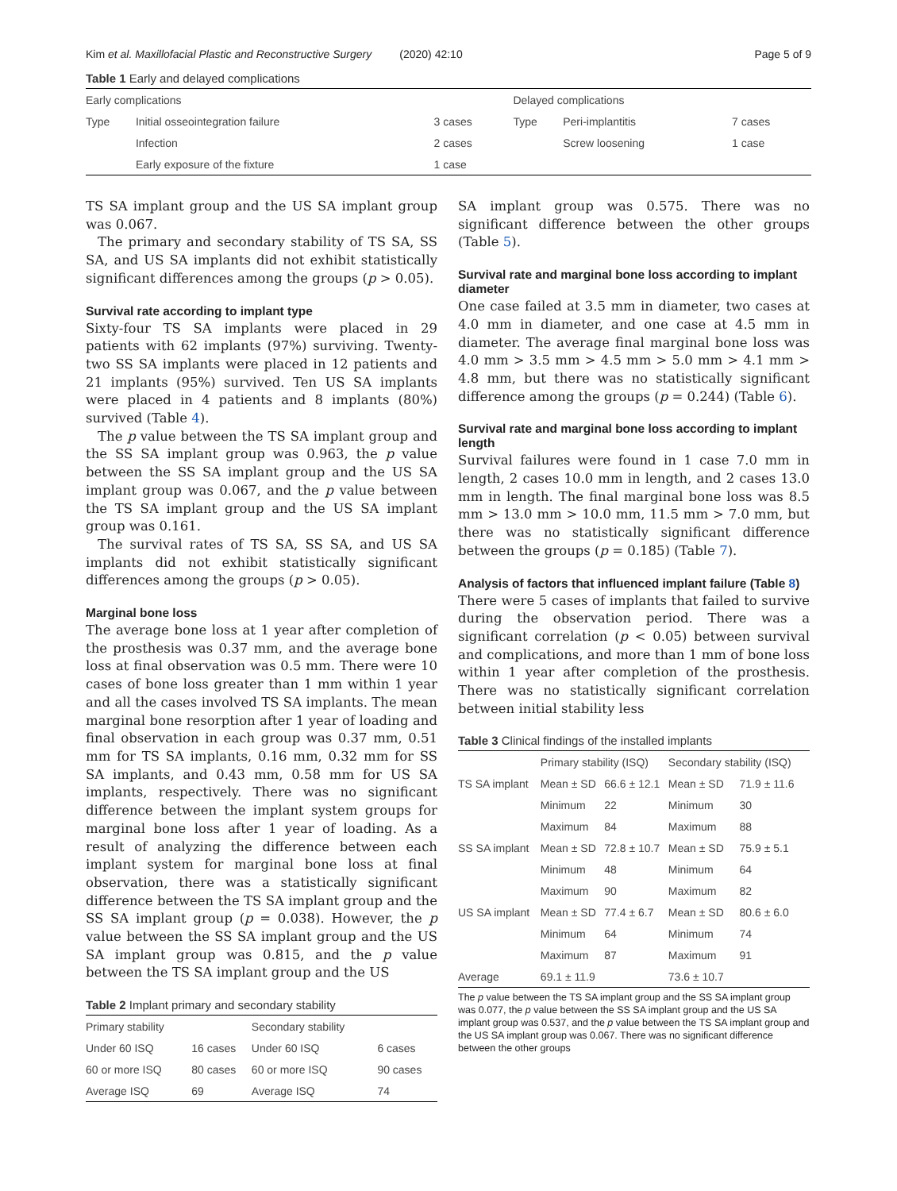Kim et al. Maxillofacial Plastic and Reconstructive Surgery (2020) 42:10 Page 5 of 9
Table 1 Early and delayed complications
| Early complications | | | Delayed complications | | |
| Type | Initial osseointegration failure | 3 cases | Type | Peri-implantitis | 7 cases |
| | Infection | 2 cases | | Screw loosening | 1 case |
| | Early exposure of the fixture | 1 case | | | |
TS SA implant group and the US SA implant group was 0.067.
The primary and secondary stability of TS SA, SS SA, and US SA implants did not exhibit statistically significant differences among the groups (p > 0.05).
Survival rate according to implant type
Sixty-four TS SA implants were placed in 29 patients with 62 implants (97%) surviving. Twenty-two SS SA implants were placed in 12 patients and 21 implants (95%) survived. Ten US SA implants were placed in 4 patients and 8 implants (80%) survived (Table 4).
The p value between the TS SA implant group and the SS SA implant group was 0.963, the p value between the SS SA implant group and the US SA implant group was 0.067, and the p value between the TS SA implant group and the US SA implant group was 0.161.
The survival rates of TS SA, SS SA, and US SA implants did not exhibit statistically significant differences among the groups (p > 0.05).
Marginal bone loss
The average bone loss at 1 year after completion of the prosthesis was 0.37 mm, and the average bone loss at final observation was 0.5 mm. There were 10 cases of bone loss greater than 1 mm within 1 year and all the cases involved TS SA implants. The mean marginal bone resorption after 1 year of loading and final observation in each group was 0.37 mm, 0.51 mm for TS SA implants, 0.16 mm, 0.32 mm for SS SA implants, and 0.43 mm, 0.58 mm for US SA implants, respectively. There was no significant difference between the implant system groups for marginal bone loss after 1 year of loading. As a result of analyzing the difference between each implant system for marginal bone loss at final observation, there was a statistically significant difference between the TS SA implant group and the SS SA implant group (p = 0.038). However, the p value between the SS SA implant group and the US SA implant group was 0.815, and the p value between the TS SA implant group and the US
Table 2 Implant primary and secondary stability
| Primary stability | | Secondary stability | |
| Under 60 ISQ | 16 cases | Under 60 ISQ | 6 cases |
| 60 or more ISQ | 80 cases | 60 or more ISQ | 90 cases |
| Average ISQ | 69 | Average ISQ | 74 |
SA implant group was 0.575. There was no significant difference between the other groups (Table 5).
Survival rate and marginal bone loss according to implant diameter
One case failed at 3.5 mm in diameter, two cases at 4.0 mm in diameter, and one case at 4.5 mm in diameter. The average final marginal bone loss was 4.0 mm > 3.5 mm > 4.5 mm > 5.0 mm > 4.1 mm > 4.8 mm, but there was no statistically significant difference among the groups (p = 0.244) (Table 6).
Survival rate and marginal bone loss according to implant length
Survival failures were found in 1 case 7.0 mm in length, 2 cases 10.0 mm in length, and 2 cases 13.0 mm in length. The final marginal bone loss was 8.5 mm > 13.0 mm > 10.0 mm, 11.5 mm > 7.0 mm, but there was no statistically significant difference between the groups (p = 0.185) (Table 7).
Analysis of factors that influenced implant failure (Table 8)
There were 5 cases of implants that failed to survive during the observation period. There was a significant correlation (p < 0.05) between survival and complications, and more than 1 mm of bone loss within 1 year after completion of the prosthesis. There was no statistically significant correlation between initial stability less
Table 3 Clinical findings of the installed implants
| | Primary stability (ISQ) | | Secondary stability (ISQ) | |
| TS SA implant | Mean ± SD | 66.6 ± 12.1 | Mean ± SD | 71.9 ± 11.6 |
| | Minimum | 22 | Minimum | 30 |
| | Maximum | 84 | Maximum | 88 |
| SS SA implant | Mean ± SD | 72.8 ± 10.7 | Mean ± SD | 75.9 ± 5.1 |
| | Minimum | 48 | Minimum | 64 |
| | Maximum | 90 | Maximum | 82 |
| US SA implant | Mean ± SD | 77.4 ± 6.7 | Mean ± SD | 80.6 ± 6.0 |
| | Minimum | 64 | Minimum | 74 |
| | Maximum | 87 | Maximum | 91 |
| Average | 69.1 ± 11.9 | | 73.6 ± 10.7 | |
The p value between the TS SA implant group and the SS SA implant group was 0.077, the p value between the SS SA implant group and the US SA implant group was 0.537, and the p value between the TS SA implant group and the US SA implant group was 0.067. There was no significant difference between the other groups